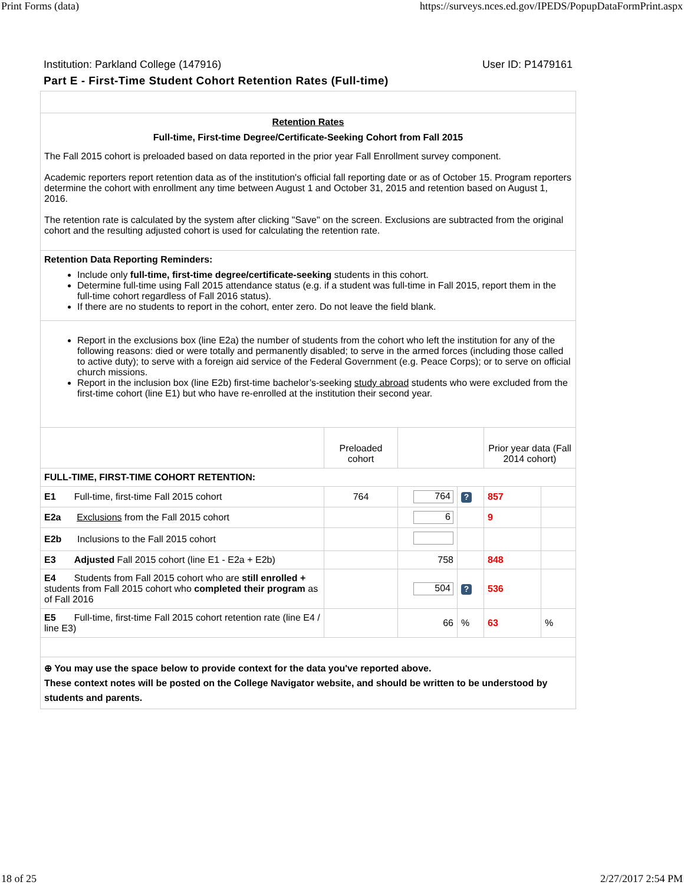Print Forms (data) https://surveys.nces.ed.gov/IPEDS/PopupDataFormPrint.aspx
Institution: Parkland College (147916) User ID: P1479161
Part E - First-Time Student Cohort Retention Rates (Full-time)
Retention Rates
Full-time, First-time Degree/Certificate-Seeking Cohort from Fall 2015
The Fall 2015 cohort is preloaded based on data reported in the prior year Fall Enrollment survey component.
Academic reporters report retention data as of the institution's official fall reporting date or as of October 15. Program reporters determine the cohort with enrollment any time between August 1 and October 31, 2015 and retention based on August 1, 2016.
The retention rate is calculated by the system after clicking "Save" on the screen. Exclusions are subtracted from the original cohort and the resulting adjusted cohort is used for calculating the retention rate.
Retention Data Reporting Reminders:
Include only full-time, first-time degree/certificate-seeking students in this cohort.
Determine full-time using Fall 2015 attendance status (e.g. if a student was full-time in Fall 2015, report them in the full-time cohort regardless of Fall 2016 status).
If there are no students to report in the cohort, enter zero. Do not leave the field blank.
Report in the exclusions box (line E2a) the number of students from the cohort who left the institution for any of the following reasons: died or were totally and permanently disabled; to serve in the armed forces (including those called to active duty); to serve with a foreign aid service of the Federal Government (e.g. Peace Corps); or to serve on official church missions.
Report in the inclusion box (line E2b) first-time bachelor’s-seeking study abroad students who were excluded from the first-time cohort (line E1) but who have re-enrolled at the institution their second year.
| | Preloaded cohort | | | Prior year data (Fall 2014 cohort) | |
| FULL-TIME, FIRST-TIME COHORT RETENTION: | | | | | |
| E1 Full-time, first-time Fall 2015 cohort | 764 | 764 | ? | 857 | |
| E2a Exclusions from the Fall 2015 cohort | | 6 | | 9 | |
| E2b Inclusions to the Fall 2015 cohort | | | | | |
| E3 Adjusted Fall 2015 cohort (line E1 - E2a + E2b) | | 758 | | 848 | |
| E4 Students from Fall 2015 cohort who are still enrolled + students from Fall 2015 cohort who completed their program as of Fall 2016 | | 504 | ? | 536 | |
| E5 Full-time, first-time Fall 2015 cohort retention rate (line E4 / line E3) | | 66 | % | 63 | % |
⊕ You may use the space below to provide context for the data you've reported above.
These context notes will be posted on the College Navigator website, and should be written to be understood by students and parents.
18 of 25 2/27/2017 2:54 PM